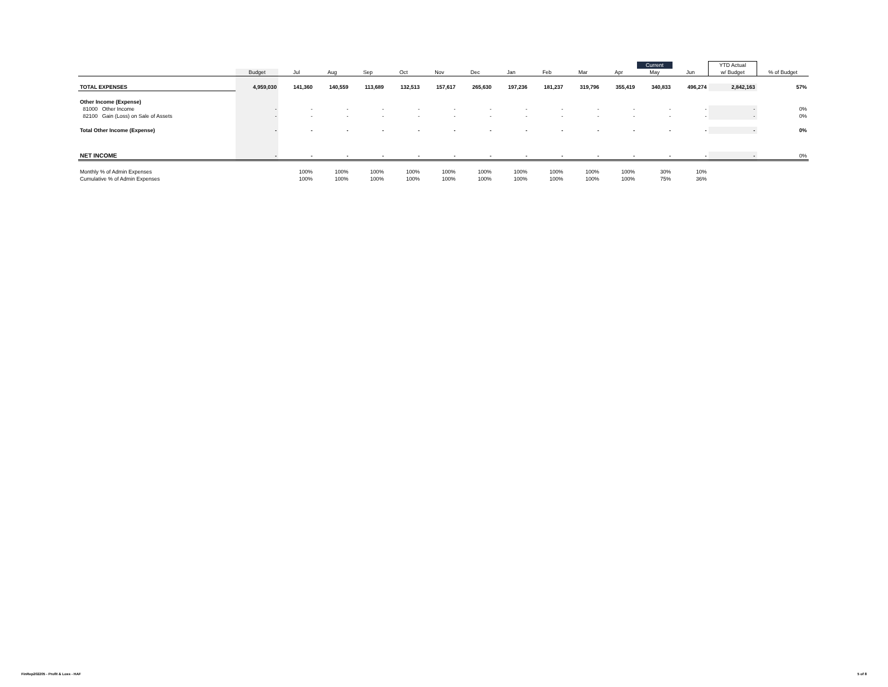| | | | | | | | | | | | | Current | | YTD Actual | |
| --- | --- | --- | --- | --- | --- | --- | --- | --- | --- | --- | --- | --- | --- | --- | --- |
| | Budget | Jul | Aug | Sep | Oct | Nov | Dec | Jan | Feb | Mar | Apr | May | Jun | w/ Budget | % of Budget |
| TOTAL EXPENSES | 4,959,030 | 141,360 | 140,559 | 113,689 | 132,513 | 157,617 | 265,630 | 197,236 | 181,237 | 319,796 | 355,419 | 340,833 | 496,274 | 2,842,163 | 57% |
| Other Income (Expense) | | | | | | | | | | | | | | | |
| 81000 Other Income | - | - | - | - | - | - | - | - | - | - | - | - | - | - | 0% |
| 82100 Gain (Loss) on Sale of Assets | - | - | - | - | - | - | - | - | - | - | - | - | - | - | 0% |
| Total Other Income (Expense) | - | - | - | - | - | - | - | - | - | - | - | - | - | - | 0% |
| NET INCOME | - | - | - | - | - | - | - | - | - | - | - | - | - | - | 0% |
| Monthly % of Admin Expenses | | 100% | 100% | 100% | 100% | 100% | 100% | 100% | 100% | 100% | 100% | 30% | 10% | | |
| Cumulative % of Admin Expenses | | 100% | 100% | 100% | 100% | 100% | 100% | 100% | 100% | 100% | 100% | 75% | 36% | | |
FinRep202205 - Profit & Loss - HAF
5 of 8